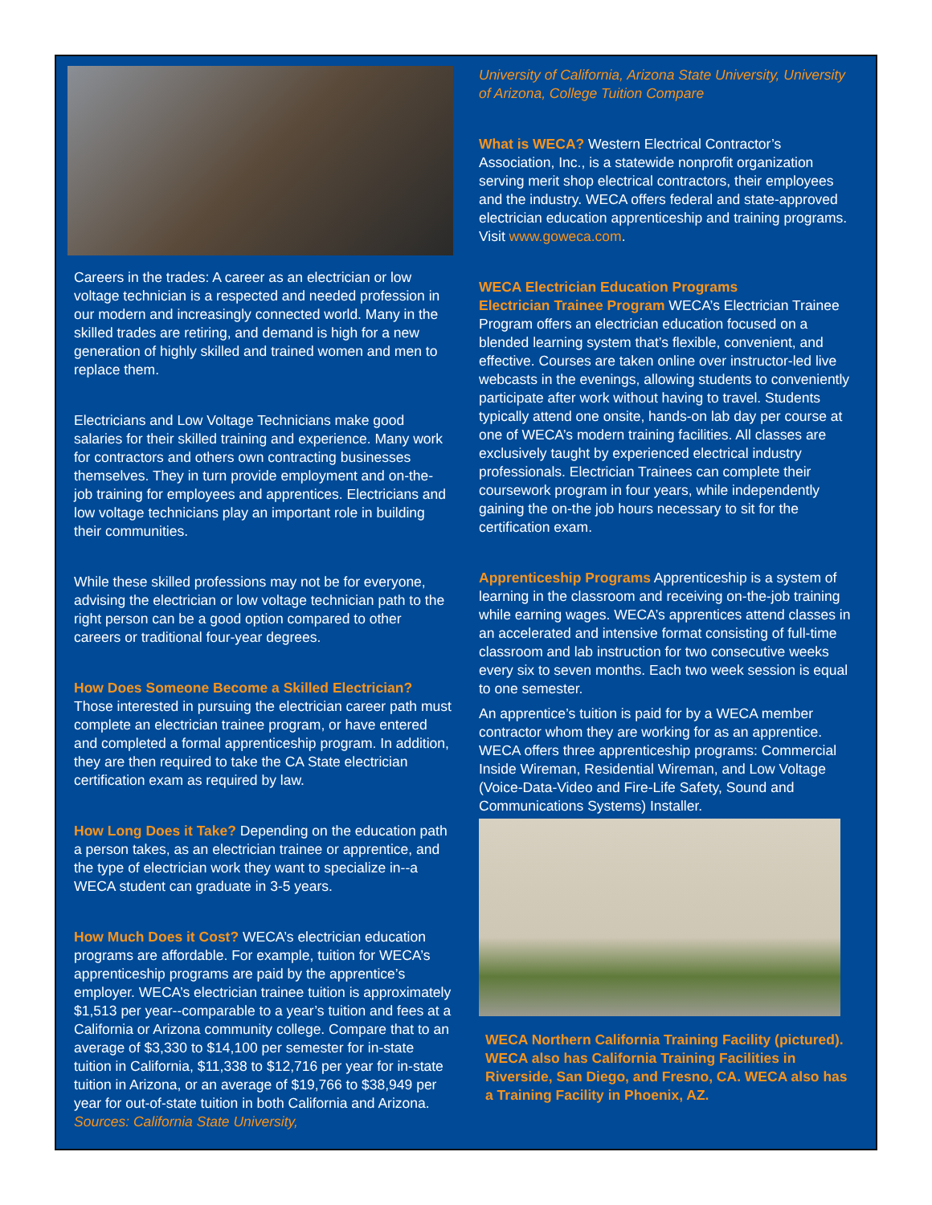Careers in the trades: A career as an electrician or low voltage technician is a respected and needed profession in our modern and increasingly connected world. Many in the skilled trades are retiring, and demand is high for a new generation of highly skilled and trained women and men to replace them.
Electricians and Low Voltage Technicians make good salaries for their skilled training and experience. Many work for contractors and others own contracting businesses themselves. They in turn provide employment and on-the-job training for employees and apprentices. Electricians and low voltage technicians play an important role in building their communities.
While these skilled professions may not be for everyone, advising the electrician or low voltage technician path to the right person can be a good option compared to other careers or traditional four-year degrees.
How Does Someone Become a Skilled Electrician?
Those interested in pursuing the electrician career path must complete an electrician trainee program, or have entered and completed a formal apprenticeship program. In addition, they are then required to take the CA State electrician certification exam as required by law.
How Long Does it Take? Depending on the education path a person takes, as an electrician trainee or apprentice, and the type of electrician work they want to specialize in--a WECA student can graduate in 3-5 years.
How Much Does it Cost? WECA’s electrician education programs are affordable. For example, tuition for WECA’s apprenticeship programs are paid by the apprentice’s employer. WECA’s electrician trainee tuition is approximately $1,513 per year--comparable to a year’s tuition and fees at a California or Arizona community college. Compare that to an average of $3,330 to $14,100 per semester for in-state tuition in California, $11,338 to $12,716 per year for in-state tuition in Arizona, or an average of $19,766 to $38,949 per year for out-of-state tuition in both California and Arizona. Sources: California State University,
University of California, Arizona State University, University of Arizona, College Tuition Compare
What is WECA? Western Electrical Contractor’s Association, Inc., is a statewide nonprofit organization serving merit shop electrical contractors, their employees and the industry. WECA offers federal and state-approved electrician education apprenticeship and training programs. Visit www.goweca.com.
WECA Electrician Education Programs
Electrician Trainee Program WECA’s Electrician Trainee Program offers an electrician education focused on a blended learning system that’s flexible, convenient, and effective. Courses are taken online over instructor-led live webcasts in the evenings, allowing students to conveniently participate after work without having to travel. Students typically attend one onsite, hands-on lab day per course at one of WECA’s modern training facilities. All classes are exclusively taught by experienced electrical industry professionals. Electrician Trainees can complete their coursework program in four years, while independently gaining the on-the job hours necessary to sit for the certification exam.
Apprenticeship Programs Apprenticeship is a system of learning in the classroom and receiving on-the-job training while earning wages. WECA’s apprentices attend classes in an accelerated and intensive format consisting of full-time classroom and lab instruction for two consecutive weeks every six to seven months. Each two week session is equal to one semester.
An apprentice’s tuition is paid for by a WECA member contractor whom they are working for as an apprentice. WECA offers three apprenticeship programs: Commercial Inside Wireman, Residential Wireman, and Low Voltage (Voice-Data-Video and Fire-Life Safety, Sound and Communications Systems) Installer.
WECA Northern California Training Facility (pictured). WECA also has California Training Facilities in Riverside, San Diego, and Fresno, CA. WECA also has a Training Facility in Phoenix, AZ.